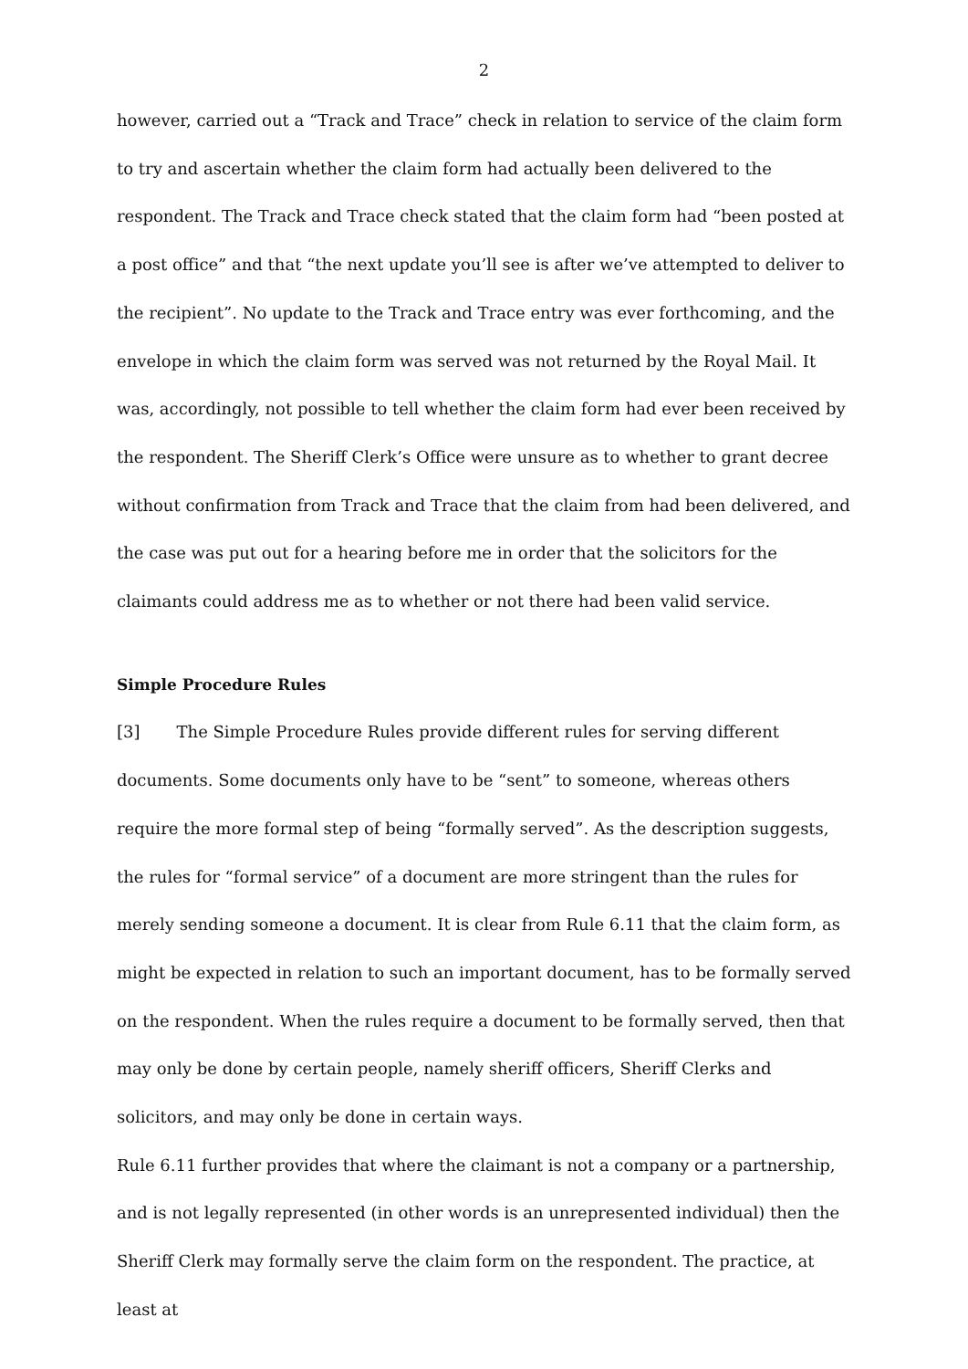2
however, carried out a “Track and Trace” check in relation to service of the claim form to try and ascertain whether the claim form had actually been delivered to the respondent. The Track and Trace check stated that the claim form had “been posted at a post office” and that “the next update you’ll see is after we’ve attempted to deliver to the recipient”. No update to the Track and Trace entry was ever forthcoming, and the envelope in which the claim form was served was not returned by the Royal Mail. It was, accordingly, not possible to tell whether the claim form had ever been received by the respondent. The Sheriff Clerk’s Office were unsure as to whether to grant decree without confirmation from Track and Trace that the claim from had been delivered, and the case was put out for a hearing before me in order that the solicitors for the claimants could address me as to whether or not there had been valid service.
Simple Procedure Rules
[3] The Simple Procedure Rules provide different rules for serving different documents. Some documents only have to be “sent” to someone, whereas others require the more formal step of being “formally served”. As the description suggests, the rules for “formal service” of a document are more stringent than the rules for merely sending someone a document. It is clear from Rule 6.11 that the claim form, as might be expected in relation to such an important document, has to be formally served on the respondent. When the rules require a document to be formally served, then that may only be done by certain people, namely sheriff officers, Sheriff Clerks and solicitors, and may only be done in certain ways.
Rule 6.11 further provides that where the claimant is not a company or a partnership, and is not legally represented (in other words is an unrepresented individual) then the Sheriff Clerk may formally serve the claim form on the respondent. The practice, at least at